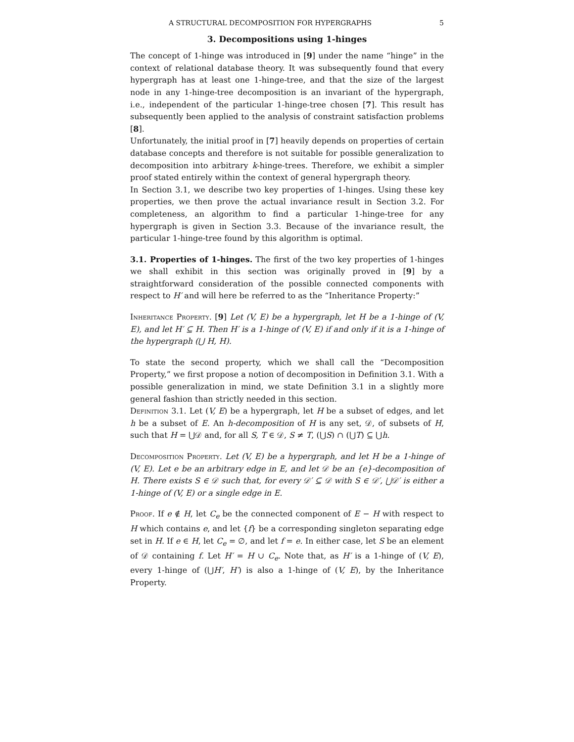A STRUCTURAL DECOMPOSITION FOR HYPERGRAPHS 5
3. Decompositions using 1-hinges
The concept of 1-hinge was introduced in [9] under the name “hinge” in the context of relational database theory. It was subsequently found that every hypergraph has at least one 1-hinge-tree, and that the size of the largest node in any 1-hinge-tree decomposition is an invariant of the hypergraph, i.e., independent of the particular 1-hinge-tree chosen [7]. This result has subsequently been applied to the analysis of constraint satisfaction problems [8].
Unfortunately, the initial proof in [7] heavily depends on properties of certain database concepts and therefore is not suitable for possible generalization to decomposition into arbitrary k-hinge-trees. Therefore, we exhibit a simpler proof stated entirely within the context of general hypergraph theory.
In Section 3.1, we describe two key properties of 1-hinges. Using these key properties, we then prove the actual invariance result in Section 3.2. For completeness, an algorithm to find a particular 1-hinge-tree for any hypergraph is given in Section 3.3. Because of the invariance result, the particular 1-hinge-tree found by this algorithm is optimal.
3.1. Properties of 1-hinges. The first of the two key properties of 1-hinges we shall exhibit in this section was originally proved in [9] by a straightforward consideration of the possible connected components with respect to H′ and will here be referred to as the “Inheritance Property:”
Inheritance Property. [9] Let (V, E) be a hypergraph, let H be a 1-hinge of (V, E), and let H′ ⊆ H. Then H′ is a 1-hinge of (V, E) if and only if it is a 1-hinge of the hypergraph (⋃ H, H).
To state the second property, which we shall call the “Decomposition Property,” we first propose a notion of decomposition in Definition 3.1. With a possible generalization in mind, we state Definition 3.1 in a slightly more general fashion than strictly needed in this section.
Definition 3.1. Let (V, E) be a hypergraph, let H be a subset of edges, and let h be a subset of E. An h-decomposition of H is any set, 𝒟, of subsets of H, such that H = ⋃𝒟 and, for all S, T ∈ 𝒟, S ≠ T, (⋃S) ∩ (⋃T) ⊆ ⋃h.
Decomposition Property. Let (V, E) be a hypergraph, and let H be a 1-hinge of (V, E). Let e be an arbitrary edge in E, and let 𝒟 be an {e}-decomposition of H. There exists S ∈ 𝒟 such that, for every 𝒟′ ⊆ 𝒟 with S ∈ 𝒟′, ⋃𝒟′ is either a 1-hinge of (V, E) or a single edge in E.
Proof. If e ∉ H, let C<sub>e</sub> be the connected component of E − H with respect to H which contains e, and let {f} be a corresponding singleton separating edge set in H. If e ∈ H, let C<sub>e</sub> = ∅, and let f = e. In either case, let S be an element of 𝒟 containing f. Let H′ = H ∪ C<sub>e</sub>. Note that, as H′ is a 1-hinge of (V, E), every 1-hinge of (⋃H′, H′) is also a 1-hinge of (V, E), by the Inheritance Property.